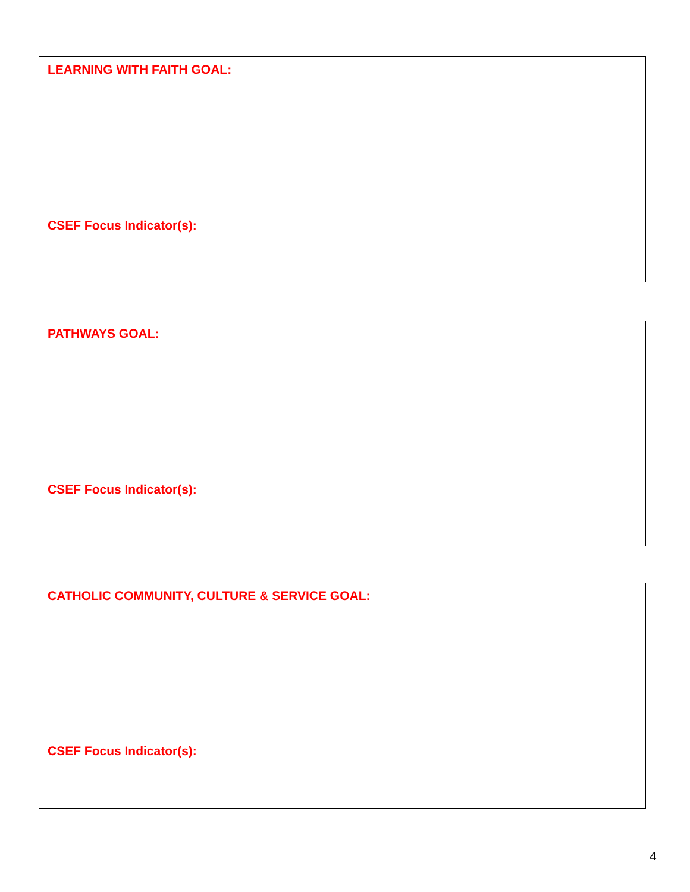LEARNING WITH FAITH GOAL:
CSEF Focus Indicator(s):
PATHWAYS GOAL:
CSEF Focus Indicator(s):
CATHOLIC COMMUNITY, CULTURE & SERVICE GOAL:
CSEF Focus Indicator(s):
4